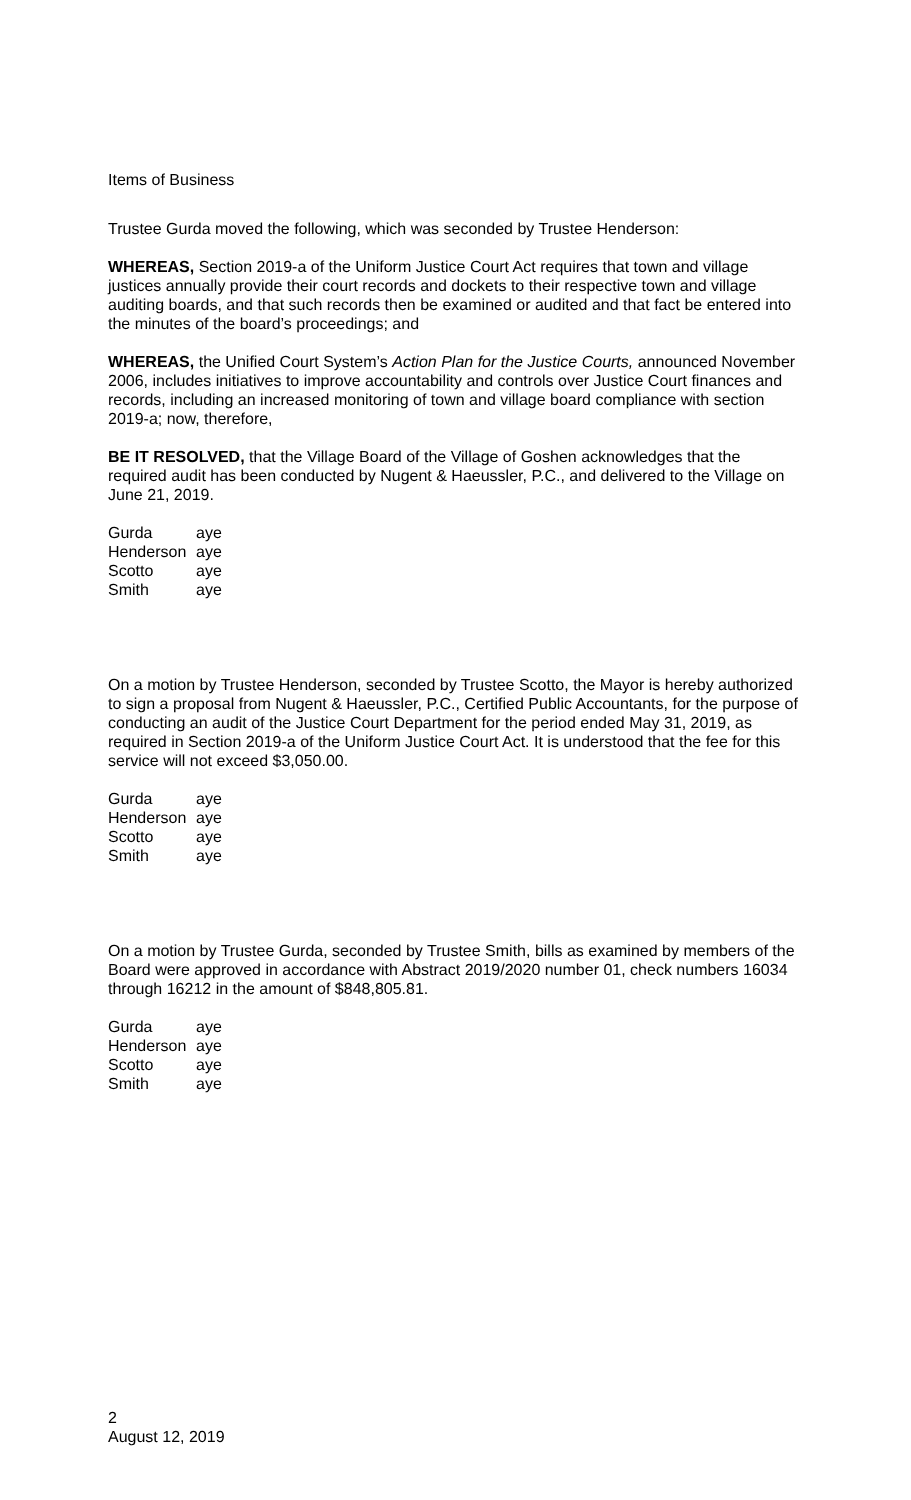Items of Business
Trustee Gurda moved the following, which was seconded by Trustee Henderson:
WHEREAS, Section 2019-a of the Uniform Justice Court Act requires that town and village justices annually provide their court records and dockets to their respective town and village auditing boards, and that such records then be examined or audited and that fact be entered into the minutes of the board’s proceedings; and
WHEREAS, the Unified Court System’s Action Plan for the Justice Courts, announced November 2006, includes initiatives to improve accountability and controls over Justice Court finances and records, including an increased monitoring of town and village board compliance with section 2019-a; now, therefore,
BE IT RESOLVED, that the Village Board of the Village of Goshen acknowledges that the required audit has been conducted by Nugent & Haeussler, P.C., and delivered to the Village on June 21, 2019.
| Gurda | aye |
| Henderson | aye |
| Scotto | aye |
| Smith | aye |
On a motion by Trustee Henderson, seconded by Trustee Scotto, the Mayor is hereby authorized to sign a proposal from Nugent & Haeussler, P.C., Certified Public Accountants, for the purpose of conducting an audit of the Justice Court Department for the period ended May 31, 2019, as required in Section 2019-a of the Uniform Justice Court Act. It is understood that the fee for this service will not exceed $3,050.00.
| Gurda | aye |
| Henderson | aye |
| Scotto | aye |
| Smith | aye |
On a motion by Trustee Gurda, seconded by Trustee Smith, bills as examined by members of the Board were approved in accordance with Abstract 2019/2020 number 01, check numbers 16034 through 16212 in the amount of $848,805.81.
| Gurda | aye |
| Henderson | aye |
| Scotto | aye |
| Smith | aye |
2
August 12, 2019